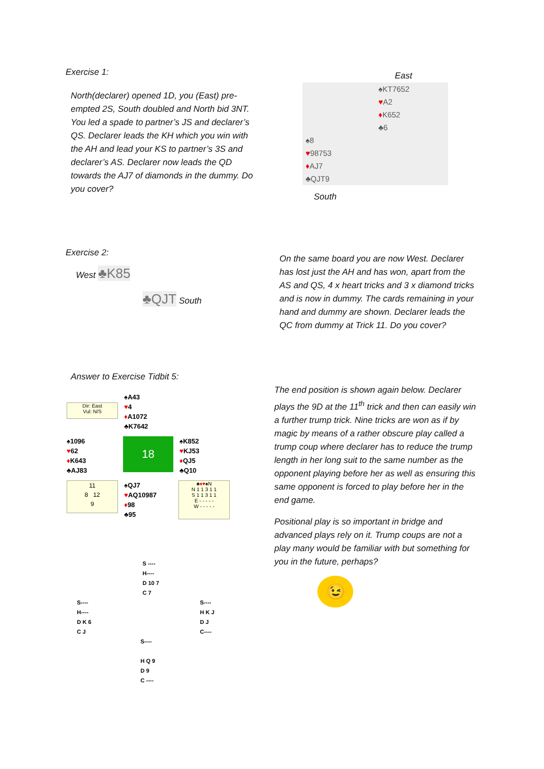Exercise 1:
North(declarer) opened 1D, you (East) pre-empted 2S, South doubled and North bid 3NT. You led a spade to partner’s JS and declarer’s QS. Declarer leads the KH which you win with the AH and lead your KS to partner’s 3S and declarer’s AS. Declarer now leads the QD towards the AJ7 of diamonds in the dummy. Do you cover?
East
| | ♠KT7652 |
| | ♥ A2 |
| | ♦ K652 |
| | ♣6 |
| ♠8 | |
| ♥ 98753 | |
| ♦ AJ7 | |
| ♣QJT9 | |
South
Exercise 2:
West ♣K85
♣QJT South
On the same board you are now West. Declarer has lost just the AH and has won, apart from the AS and QS, 4 x heart tricks and 3 x diamond tricks and is now in dummy. The cards remaining in your hand and dummy are shown. Declarer leads the QC from dummy at Trick 11. Do you cover?
Answer to Exercise Tidbit 5:
Dir: East
Vul: N/S
♠A43
♥4
♦A1072
♣K7642
♠1096
♥62
♦K643
♣AJ83
18
♠K852
♥KJ53
♦QJ5
♣Q10
11
8 12
9
♠QJ7
♥AQ10987
♦98
♣95
♣♦♥♠N
N 1 1 3 1 1
S 1 1 3 1 1
E - - - - -
W - - - - -
The end position is shown again below. Declarer plays the 9D at the 11<sup>th</sup> trick and then can easily win a further trump trick. Nine tricks are won as if by magic by means of a rather obscure play called a trump coup where declarer has to reduce the trump length in her long suit to the same number as the opponent playing before her as well as ensuring this same opponent is forced to play before her in the end game.
Positional play is so important in bridge and advanced plays rely on it. Trump coups are not a play many would be familiar with but something for you in the future, perhaps?
😉
S ----
H----
D 10 7
C 7
S----
H----
D K 6
C J
S----
H K J
D J
C----
S----
H Q 9
D 9
C ----